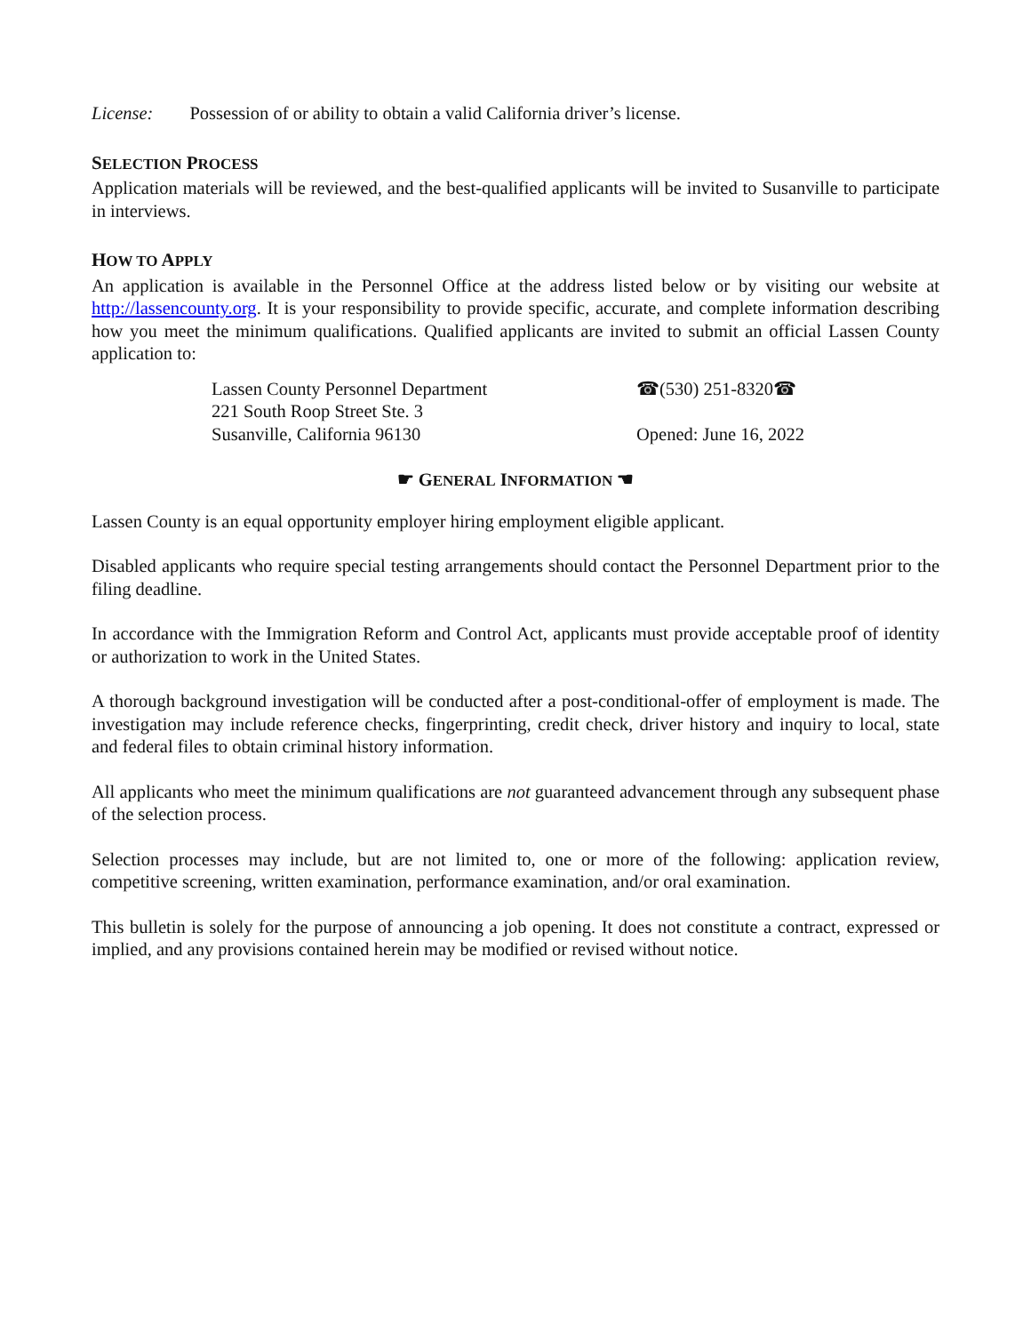License: Possession of or ability to obtain a valid California driver’s license.
SELECTION PROCESS
Application materials will be reviewed, and the best-qualified applicants will be invited to Susanville to participate in interviews.
HOW TO APPLY
An application is available in the Personnel Office at the address listed below or by visiting our website at http://lassencounty.org. It is your responsibility to provide specific, accurate, and complete information describing how you meet the minimum qualifications. Qualified applicants are invited to submit an official Lassen County application to:
Lassen County Personnel Department
221 South Roop Street Ste. 3
Susanville, California 96130
☎(530) 251-8320☎
Opened: June 16, 2022
☛ GENERAL INFORMATION ☚
Lassen County is an equal opportunity employer hiring employment eligible applicant.
Disabled applicants who require special testing arrangements should contact the Personnel Department prior to the filing deadline.
In accordance with the Immigration Reform and Control Act, applicants must provide acceptable proof of identity or authorization to work in the United States.
A thorough background investigation will be conducted after a post-conditional-offer of employment is made. The investigation may include reference checks, fingerprinting, credit check, driver history and inquiry to local, state and federal files to obtain criminal history information.
All applicants who meet the minimum qualifications are not guaranteed advancement through any subsequent phase of the selection process.
Selection processes may include, but are not limited to, one or more of the following: application review, competitive screening, written examination, performance examination, and/or oral examination.
This bulletin is solely for the purpose of announcing a job opening. It does not constitute a contract, expressed or implied, and any provisions contained herein may be modified or revised without notice.